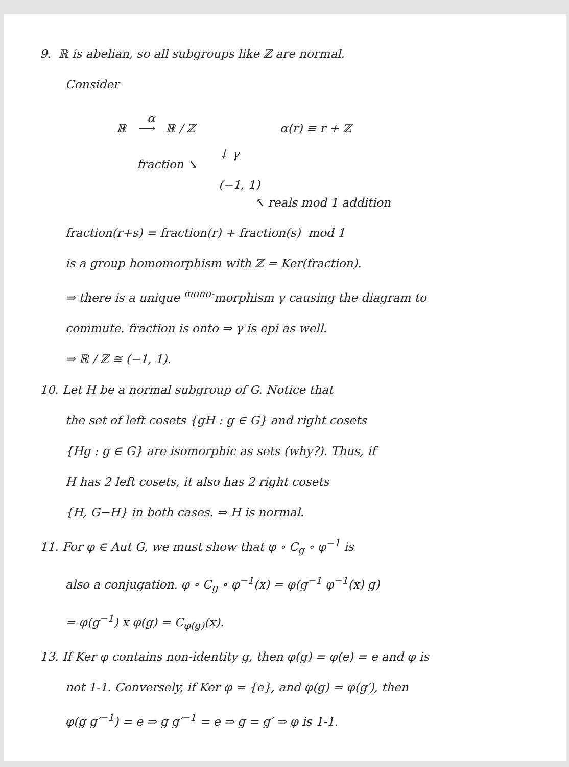9. ℝ is abelian, so all subgroups like ℤ are normal.
Consider
α
ℝ ⟶ ℝ / ℤ α(r) ≡ r + ℤ
↓ γ
fraction ↘
(−1, 1)
↖ reals mod 1 addition
fraction(r+s) = fraction(r) + fraction(s) mod 1
is a group homomorphism with ℤ = Ker(fraction).
⇒ there is a unique <sup>mono-</sup>morphism γ causing the diagram to
commute. fraction is onto ⇒ γ is epi as well.
⇒ ℝ / ℤ ≅ (−1, 1).
10. Let H be a normal subgroup of G. Notice that
the set of left cosets {gH : g ∈ G} and right cosets
{Hg : g ∈ G} are isomorphic as sets (why?). Thus, if
H has 2 left cosets, it also has 2 right cosets
{H, G−H} in both cases. ⇒ H is normal.
11. For φ ∈ Aut G, we must show that φ ∘ C<sub>g</sub> ∘ φ<sup>−1</sup> is
also a conjugation. φ ∘ C<sub>g</sub> ∘ φ<sup>−1</sup>(x) = φ(g<sup>−1</sup> φ<sup>−1</sup>(x) g)
= φ(g<sup>−1</sup>) x φ(g) = C<sub>φ(g)</sub>(x).
13. If Ker φ contains non-identity g, then φ(g) = φ(e) = e and φ is
not 1-1. Conversely, if Ker φ = {e}, and φ(g) = φ(g′), then
φ(g g′<sup>−1</sup>) = e ⇒ g g′<sup>−1</sup> = e ⇒ g = g′ ⇒ φ is 1-1.